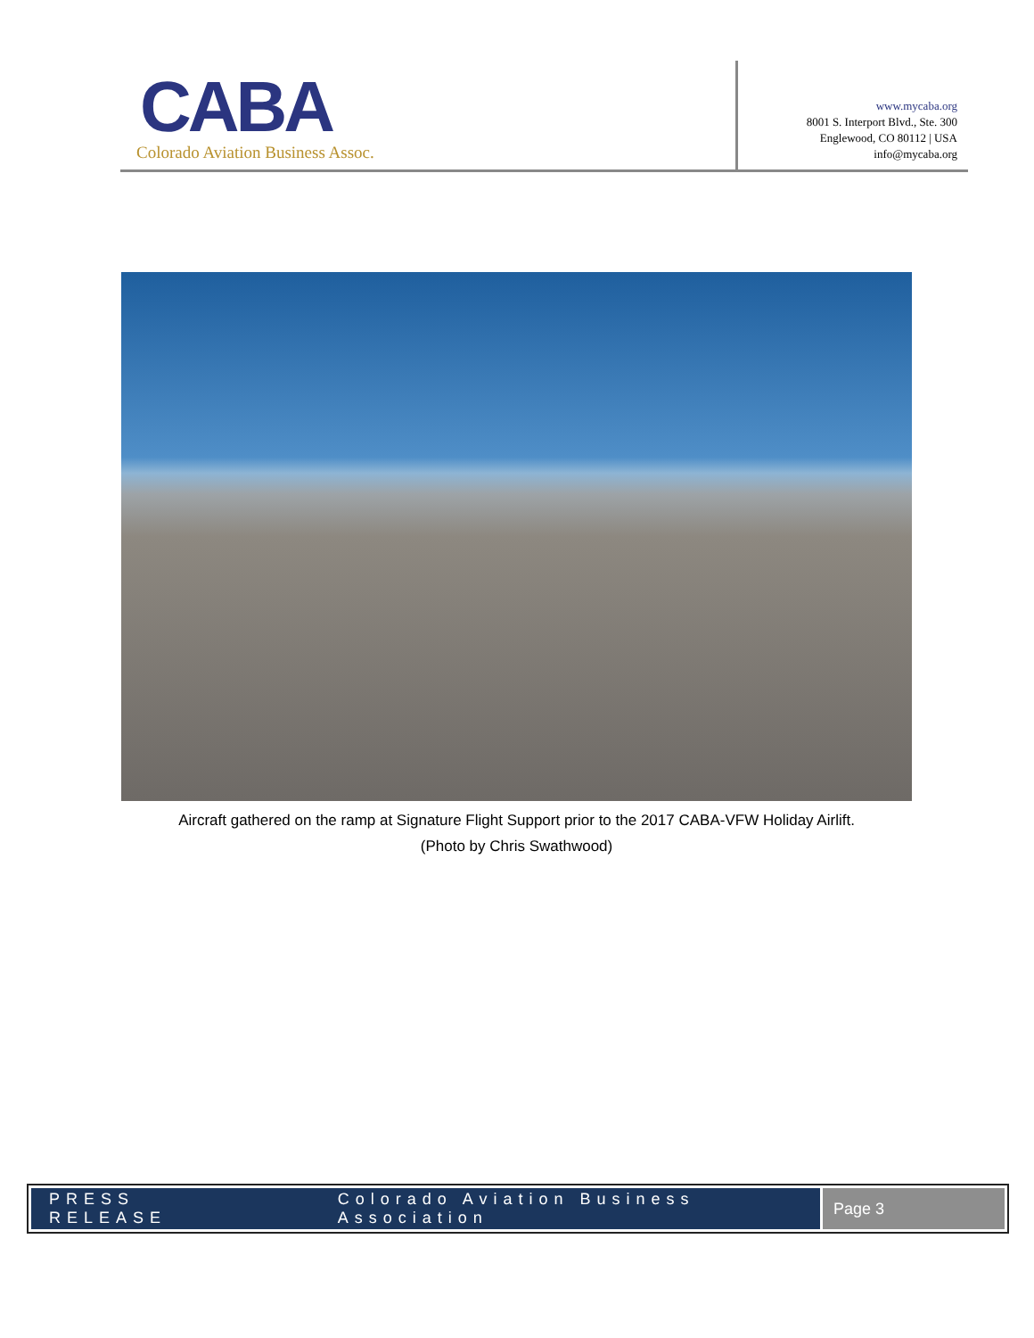CABA
Colorado Aviation Business Assoc.
www.mycaba.org
8001 S. Interport Blvd., Ste. 300
Englewood, CO 80112 | USA
info@mycaba.org
Aircraft gathered on the ramp at Signature Flight Support prior to the 2017 CABA-VFW Holiday Airlift.
(Photo by Chris Swathwood)
PRESS RELEASE Colorado Aviation Business Association
Page 3